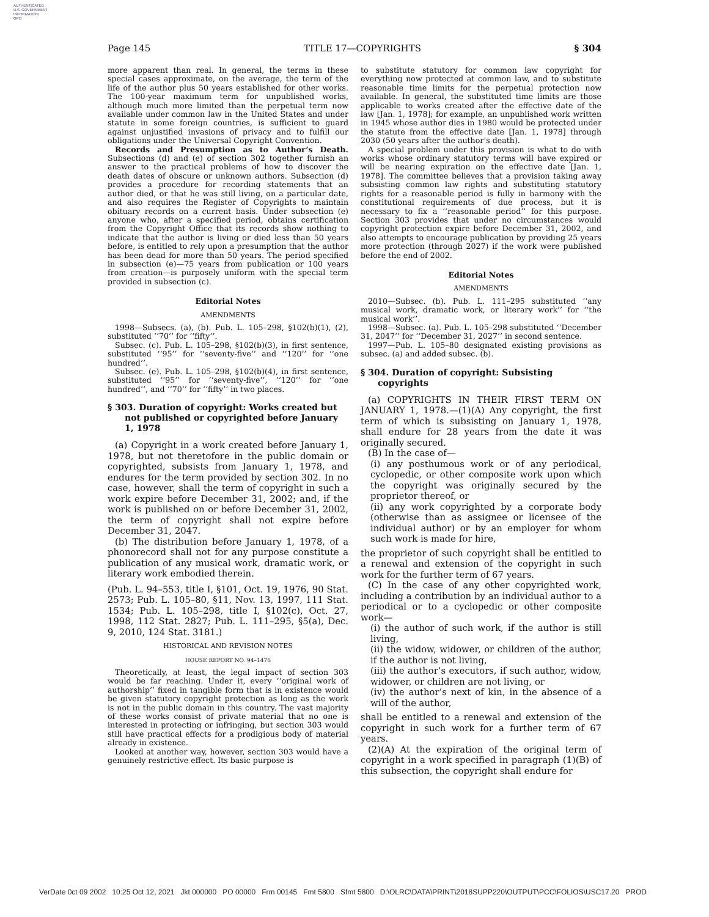AUTHENTICATED
U.S. GOVERNMENT
INFORMATION
GPO
Page 145 TITLE 17—COPYRIGHTS § 304
more apparent than real. In general, the terms in these special cases approximate, on the average, the term of the life of the author plus 50 years established for other works. The 100-year maximum term for unpublished works, although much more limited than the perpetual term now available under common law in the United States and under statute in some foreign countries, is sufficient to guard against unjustified invasions of privacy and to fulfill our obligations under the Universal Copyright Convention.
Records and Presumption as to Author’s Death. Subsections (d) and (e) of section 302 together furnish an answer to the practical problems of how to discover the death dates of obscure or unknown authors. Subsection (d) provides a procedure for recording statements that an author died, or that he was still living, on a particular date, and also requires the Register of Copyrights to maintain obituary records on a current basis. Under subsection (e) anyone who, after a specified period, obtains certification from the Copyright Office that its records show nothing to indicate that the author is living or died less than 50 years before, is entitled to rely upon a presumption that the author has been dead for more than 50 years. The period specified in subsection (e)—75 years from publication or 100 years from creation—is purposely uniform with the special term provided in subsection (c).
Editorial Notes
AMENDMENTS
1998—Subsecs. (a), (b). Pub. L. 105–298, §102(b)(1), (2), substituted ‘‘70’’ for ‘‘fifty’’.
Subsec. (c). Pub. L. 105–298, §102(b)(3), in first sentence, substituted ‘‘95’’ for ‘‘seventy-five’’ and ‘‘120’’ for ‘‘one hundred’’.
Subsec. (e). Pub. L. 105–298, §102(b)(4), in first sentence, substituted ‘‘95’’ for ‘‘seventy-five’’, ‘‘120’’ for ‘‘one hundred’’, and ‘‘70’’ for ‘‘fifty’’ in two places.
§ 303. Duration of copyright: Works created but not published or copyrighted before January 1, 1978
(a) Copyright in a work created before January 1, 1978, but not theretofore in the public domain or copyrighted, subsists from January 1, 1978, and endures for the term provided by section 302. In no case, however, shall the term of copyright in such a work expire before December 31, 2002; and, if the work is published on or before December 31, 2002, the term of copyright shall not expire before December 31, 2047.
(b) The distribution before January 1, 1978, of a phonorecord shall not for any purpose constitute a publication of any musical work, dramatic work, or literary work embodied therein.
(Pub. L. 94–553, title I, §101, Oct. 19, 1976, 90 Stat. 2573; Pub. L. 105–80, §11, Nov. 13, 1997, 111 Stat. 1534; Pub. L. 105–298, title I, §102(c), Oct. 27, 1998, 112 Stat. 2827; Pub. L. 111–295, §5(a), Dec. 9, 2010, 124 Stat. 3181.)
HISTORICAL AND REVISION NOTES
HOUSE REPORT NO. 94–1476
Theoretically, at least, the legal impact of section 303 would be far reaching. Under it, every ‘‘original work of authorship’’ fixed in tangible form that is in existence would be given statutory copyright protection as long as the work is not in the public domain in this country. The vast majority of these works consist of private material that no one is interested in protecting or infringing, but section 303 would still have practical effects for a prodigious body of material already in existence.
Looked at another way, however, section 303 would have a genuinely restrictive effect. Its basic purpose is
to substitute statutory for common law copyright for everything now protected at common law, and to substitute reasonable time limits for the perpetual protection now available. In general, the substituted time limits are those applicable to works created after the effective date of the law [Jan. 1, 1978]; for example, an unpublished work written in 1945 whose author dies in 1980 would be protected under the statute from the effective date [Jan. 1, 1978] through 2030 (50 years after the author’s death).
A special problem under this provision is what to do with works whose ordinary statutory terms will have expired or will be nearing expiration on the effective date [Jan. 1, 1978]. The committee believes that a provision taking away subsisting common law rights and substituting statutory rights for a reasonable period is fully in harmony with the constitutional requirements of due process, but it is necessary to fix a ‘‘reasonable period’’ for this purpose. Section 303 provides that under no circumstances would copyright protection expire before December 31, 2002, and also attempts to encourage publication by providing 25 years more protection (through 2027) if the work were published before the end of 2002.
Editorial Notes
AMENDMENTS
2010—Subsec. (b). Pub. L. 111–295 substituted ‘‘any musical work, dramatic work, or literary work’’ for ‘‘the musical work’’.
1998—Subsec. (a). Pub. L. 105–298 substituted ‘‘December 31, 2047’’ for ‘‘December 31, 2027’’ in second sentence.
1997—Pub. L. 105–80 designated existing provisions as subsec. (a) and added subsec. (b).
§ 304. Duration of copyright: Subsisting copyrights
(a) COPYRIGHTS IN THEIR FIRST TERM ON JANUARY 1, 1978.—(1)(A) Any copyright, the first term of which is subsisting on January 1, 1978, shall endure for 28 years from the date it was originally secured.
(B) In the case of—
(i) any posthumous work or of any periodical, cyclopedic, or other composite work upon which the copyright was originally secured by the proprietor thereof, or
(ii) any work copyrighted by a corporate body (otherwise than as assignee or licensee of the individual author) or by an employer for whom such work is made for hire,
the proprietor of such copyright shall be entitled to a renewal and extension of the copyright in such work for the further term of 67 years.
(C) In the case of any other copyrighted work, including a contribution by an individual author to a periodical or to a cyclopedic or other composite work—
(i) the author of such work, if the author is still living,
(ii) the widow, widower, or children of the author, if the author is not living,
(iii) the author’s executors, if such author, widow, widower, or children are not living, or
(iv) the author’s next of kin, in the absence of a will of the author,
shall be entitled to a renewal and extension of the copyright in such work for a further term of 67 years.
(2)(A) At the expiration of the original term of copyright in a work specified in paragraph (1)(B) of this subsection, the copyright shall endure for
VerDate 0ct 09 2002 10:25 Oct 12, 2021 Jkt 000000 PO 00000 Frm 00145 Fmt 5800 Sfmt 5800 D:\OLRC\DATA\PRINT\2018SUPP220\OUTPUT\PCC\FOLIOS\USC17.20 PROD